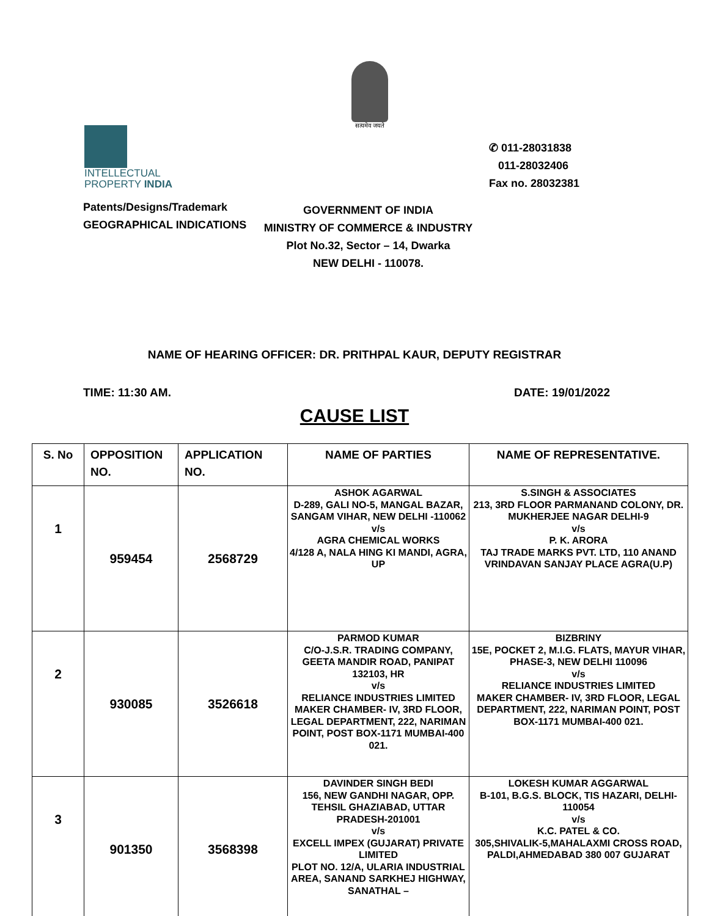सत्यमेव जयते
INTELLECTUAL
PROPERTY INDIA
Patents/Designs/Trademark
GEOGRAPHICAL INDICATIONS
✆ 011-28031838
011-28032406
Fax no. 28032381
GOVERNMENT OF INDIA
MINISTRY OF COMMERCE & INDUSTRY
Plot No.32, Sector – 14, Dwarka
NEW DELHI - 110078.
NAME OF HEARING OFFICER: DR. PRITHPAL KAUR, DEPUTY REGISTRAR
TIME: 11:30 AM. DATE: 19/01/2022
CAUSE LIST
| S. No | OPPOSITION NO. | APPLICATION NO. | NAME OF PARTIES | NAME OF REPRESENTATIVE. |
| --- | --- | --- | --- | --- |
| 1 | 959454 | 2568729 | ASHOK AGARWAL D-289, GALI NO-5, MANGAL BAZAR, SANGAM VIHAR, NEW DELHI -110062 v/s AGRA CHEMICAL WORKS 4/128 A, NALA HING KI MANDI, AGRA, UP | S.SINGH & ASSOCIATES 213, 3RD FLOOR PARMANAND COLONY, DR. MUKHERJEE NAGAR DELHI-9 v/s P. K. ARORA TAJ TRADE MARKS PVT. LTD, 110 ANAND VRINDAVAN SANJAY PLACE AGRA(U.P) |
| 2 | 930085 | 3526618 | PARMOD KUMAR C/O-J.S.R. TRADING COMPANY, GEETA MANDIR ROAD, PANIPAT 132103, HR v/s RELIANCE INDUSTRIES LIMITED MAKER CHAMBER- IV, 3RD FLOOR, LEGAL DEPARTMENT, 222, NARIMAN POINT, POST BOX-1171 MUMBAI-400 021. | BIZBRINY 15E, POCKET 2, M.I.G. FLATS, MAYUR VIHAR, PHASE-3, NEW DELHI 110096 v/s RELIANCE INDUSTRIES LIMITED MAKER CHAMBER- IV, 3RD FLOOR, LEGAL DEPARTMENT, 222, NARIMAN POINT, POST BOX-1171 MUMBAI-400 021. |
| 3 | 901350 | 3568398 | DAVINDER SINGH BEDI 156, NEW GANDHI NAGAR, OPP. TEHSIL GHAZIABAD, UTTAR PRADESH-201001 v/s EXCELL IMPEX (GUJARAT) PRIVATE LIMITED PLOT NO. 12/A, ULARIA INDUSTRIAL AREA, SANAND SARKHEJ HIGHWAY, SANATHAL – | LOKESH KUMAR AGGARWAL B-101, B.G.S. BLOCK, TIS HAZARI, DELHI-110054 v/s K.C. PATEL & CO. 305,SHIVALIK-5,MAHALAXMI CROSS ROAD, PALDI,AHMEDABAD 380 007 GUJARAT |